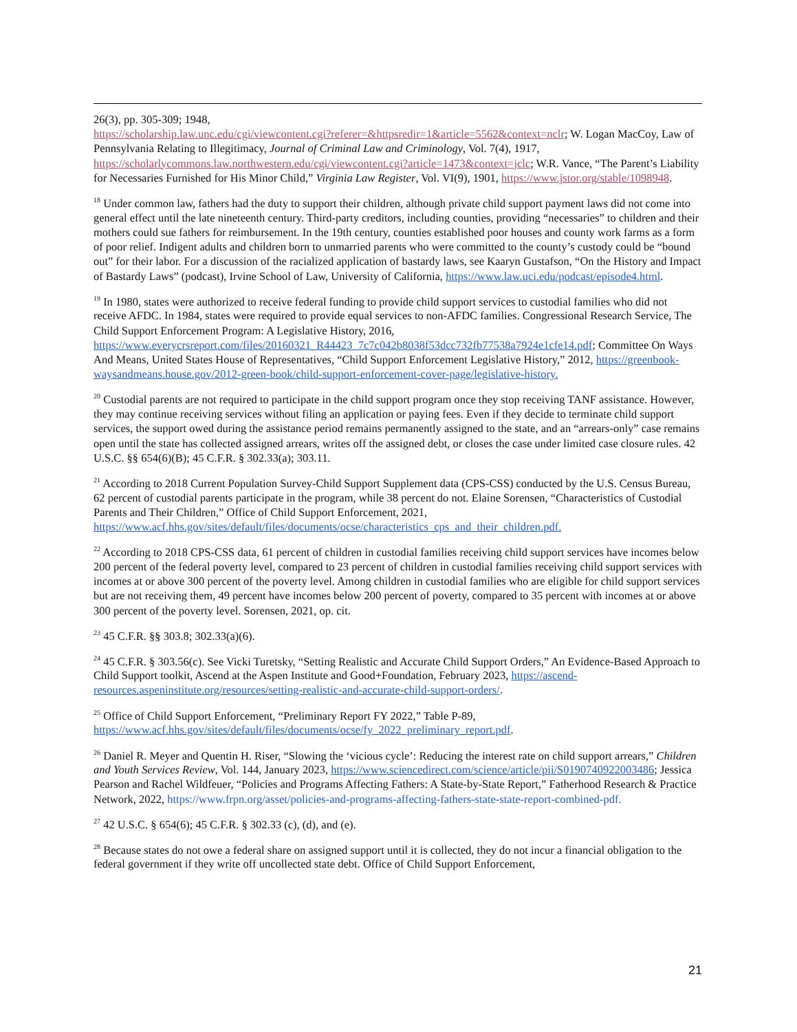26(3), pp. 305-309; 1948,
https://scholarship.law.unc.edu/cgi/viewcontent.cgi?referer=&httpsredir=1&article=5562&context=nclr; W. Logan MacCoy, Law of Pennsylvania Relating to Illegitimacy, Journal of Criminal Law and Criminology, Vol. 7(4), 1917, https://scholarlycommons.law.northwestern.edu/cgi/viewcontent.cgi?article=1473&context=jclc; W.R. Vance, “The Parent’s Liability for Necessaries Furnished for His Minor Child,” Virginia Law Register, Vol. VI(9), 1901, https://www.jstor.org/stable/1098948.
<sup>18</sup> Under common law, fathers had the duty to support their children, although private child support payment laws did not come into general effect until the late nineteenth century. Third-party creditors, including counties, providing “necessaries” to children and their mothers could sue fathers for reimbursement. In the 19th century, counties established poor houses and county work farms as a form of poor relief. Indigent adults and children born to unmarried parents who were committed to the county’s custody could be “bound out” for their labor. For a discussion of the racialized application of bastardy laws, see Kaaryn Gustafson, “On the History and Impact of Bastardy Laws” (podcast), Irvine School of Law, University of California, https://www.law.uci.edu/podcast/episode4.html.
<sup>19</sup> In 1980, states were authorized to receive federal funding to provide child support services to custodial families who did not receive AFDC. In 1984, states were required to provide equal services to non-AFDC families. Congressional Research Service, The Child Support Enforcement Program: A Legislative History, 2016, https://www.everycrsreport.com/files/20160321_R44423_7c7c042b8038f53dcc732fb77538a7924e1cfe14.pdf; Committee On Ways And Means, United States House of Representatives, “Child Support Enforcement Legislative History,” 2012, https://greenbook-waysandmeans.house.gov/2012-green-book/child-support-enforcement-cover-page/legislative-history.
<sup>20</sup> Custodial parents are not required to participate in the child support program once they stop receiving TANF assistance. However, they may continue receiving services without filing an application or paying fees. Even if they decide to terminate child support services, the support owed during the assistance period remains permanently assigned to the state, and an “arrears-only” case remains open until the state has collected assigned arrears, writes off the assigned debt, or closes the case under limited case closure rules. 42 U.S.C. §§ 654(6)(B); 45 C.F.R. § 302.33(a); 303.11.
<sup>21</sup> According to 2018 Current Population Survey-Child Support Supplement data (CPS-CSS) conducted by the U.S. Census Bureau, 62 percent of custodial parents participate in the program, while 38 percent do not. Elaine Sorensen, “Characteristics of Custodial Parents and Their Children,” Office of Child Support Enforcement, 2021, https://www.acf.hhs.gov/sites/default/files/documents/ocse/characteristics_cps_and_their_children.pdf.
<sup>22</sup> According to 2018 CPS-CSS data, 61 percent of children in custodial families receiving child support services have incomes below 200 percent of the federal poverty level, compared to 23 percent of children in custodial families receiving child support services with incomes at or above 300 percent of the poverty level. Among children in custodial families who are eligible for child support services but are not receiving them, 49 percent have incomes below 200 percent of poverty, compared to 35 percent with incomes at or above 300 percent of the poverty level. Sorensen, 2021, op. cit.
<sup>23</sup> 45 C.F.R. §§ 303.8; 302.33(a)(6).
<sup>24</sup> 45 C.F.R. § 303.56(c). See Vicki Turetsky, “Setting Realistic and Accurate Child Support Orders,” An Evidence-Based Approach to Child Support toolkit, Ascend at the Aspen Institute and Good+Foundation, February 2023, https://ascend-resources.aspeninstitute.org/resources/setting-realistic-and-accurate-child-support-orders/.
<sup>25</sup> Office of Child Support Enforcement, “Preliminary Report FY 2022,” Table P-89,
https://www.acf.hhs.gov/sites/default/files/documents/ocse/fy_2022_preliminary_report.pdf.
<sup>26</sup> Daniel R. Meyer and Quentin H. Riser, “Slowing the ‘vicious cycle’: Reducing the interest rate on child support arrears,” Children and Youth Services Review, Vol. 144, January 2023, https://www.sciencedirect.com/science/article/pii/S0190740922003486; Jessica Pearson and Rachel Wildfeuer, “Policies and Programs Affecting Fathers: A State-by-State Report,” Fatherhood Research & Practice Network, 2022, https://www.frpn.org/asset/policies-and-programs-affecting-fathers-state-state-report-combined-pdf.
<sup>27</sup> 42 U.S.C. § 654(6); 45 C.F.R. § 302.33 (c), (d), and (e).
<sup>28</sup> Because states do not owe a federal share on assigned support until it is collected, they do not incur a financial obligation to the federal government if they write off uncollected state debt. Office of Child Support Enforcement,
21